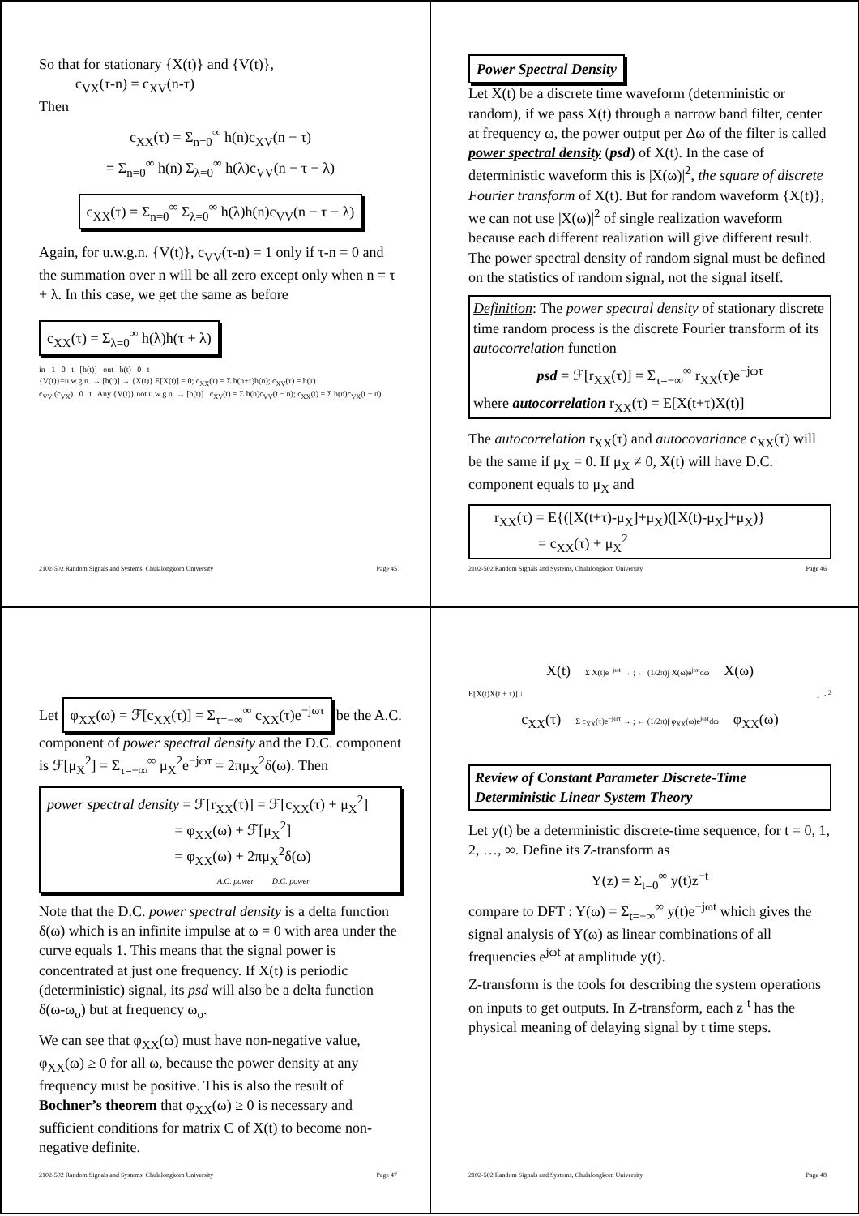So that for stationary {X(t)} and {V(t)},
c<sub>VX</sub>(τ-n) = c<sub>XV</sub>(n-τ)
Then
c<sub>XX</sub>(τ) = Σ<sub>n=0</sub><sup>∞</sup> h(n)c<sub>XV</sub>(n − τ)
= Σ<sub>n=0</sub><sup>∞</sup> h(n) Σ<sub>λ=0</sub><sup>∞</sup> h(λ)c<sub>VV</sub>(n − τ − λ)
c<sub>XX</sub>(τ) = Σ<sub>n=0</sub><sup>∞</sup> Σ<sub>λ=0</sub><sup>∞</sup> h(λ)h(n)c<sub>VV</sub>(n − τ − λ)
Again, for u.w.g.n. {V(t)}, c<sub>VV</sub>(τ-n) = 1 only if τ-n = 0 and the summation over n will be all zero except only when n = τ + λ. In this case, we get the same as before
c<sub>XX</sub>(τ) = Σ<sub>λ=0</sub><sup>∞</sup> h(λ)h(τ + λ)
in 1 0 t [h(t)] out h(t) 0 t
{V(t)}=u.w.g.n. → [h(t)] → {X(t)} E[X(t)] = 0; c<sub>XX</sub>(τ) = Σ h(n+τ)h(n); c<sub>XV</sub>(τ) = h(τ)
c<sub>VV</sub> (c<sub>VX</sub>) 0 t Any {V(t)} not u.w.g.n. → [h(t)] c<sub>XV</sub>(t) = Σ h(n)c<sub>VV</sub>(t − n); c<sub>XX</sub>(t) = Σ h(n)c<sub>VX</sub>(t − n)
2102-502 Random Signals and Systems, Chulalongkorn University Page 45
Power Spectral Density
Let X(t) be a discrete time waveform (deterministic or random), if we pass X(t) through a narrow band filter, center at frequency ω, the power output per Δω of the filter is called power spectral density (psd) of X(t). In the case of deterministic waveform this is |X(ω)|<sup>2</sup>, the square of discrete Fourier transform of X(t). But for random waveform {X(t)}, we can not use |X(ω)|<sup>2</sup> of single realization waveform because each different realization will give different result. The power spectral density of random signal must be defined on the statistics of random signal, not the signal itself.
Definition: The power spectral density of stationary discrete time random process is the discrete Fourier transform of its autocorrelation function
psd = ℱ[r<sub>XX</sub>(τ)] = Σ<sub>τ=−∞</sub><sup>∞</sup> r<sub>XX</sub>(τ)e<sup>−jωτ</sup>
where autocorrelation r<sub>XX</sub>(τ) = E[X(t+τ)X(t)]
The autocorrelation r<sub>XX</sub>(τ) and autocovariance c<sub>XX</sub>(τ) will be the same if μ<sub>X</sub> = 0. If μ<sub>X</sub> ≠ 0, X(t) will have D.C. component equals to μ<sub>X</sub> and
r<sub>XX</sub>(τ) = E{([X(t+τ)-μ<sub>X</sub>]+μ<sub>X</sub>)([X(t)-μ<sub>X</sub>]+μ<sub>X</sub>)}
= c<sub>XX</sub>(τ) + μ<sub>X</sub><sup>2</sup>
2102-502 Random Signals and Systems, Chulalongkorn University Page 46
Let φ<sub>XX</sub>(ω) = ℱ[c<sub>XX</sub>(τ)] = Σ<sub>τ=−∞</sub><sup>∞</sup> c<sub>XX</sub>(τ)e<sup>−jωτ</sup> be the A.C. component of power spectral density and the D.C. component is ℱ[μ<sub>X</sub><sup>2</sup>] = Σ<sub>τ=−∞</sub><sup>∞</sup> μ<sub>X</sub><sup>2</sup>e<sup>−jωτ</sup> = 2πμ<sub>X</sub><sup>2</sup>δ(ω). Then
power spectral density = ℱ[r<sub>XX</sub>(τ)] = ℱ[c<sub>XX</sub>(τ) + μ<sub>X</sub><sup>2</sup>]
= φ<sub>XX</sub>(ω) + ℱ[μ<sub>X</sub><sup>2</sup>]
= φ<sub>XX</sub>(ω) + 2πμ<sub>X</sub><sup>2</sup>δ(ω)
A.C. power D.C. power
Note that the D.C. power spectral density is a delta function δ(ω) which is an infinite impulse at ω = 0 with area under the curve equals 1. This means that the signal power is concentrated at just one frequency. If X(t) is periodic (deterministic) signal, its psd will also be a delta function δ(ω-ω<sub>o</sub>) but at frequency ω<sub>o</sub>.
We can see that φ<sub>XX</sub>(ω) must have non-negative value, φ<sub>XX</sub>(ω) ≥ 0 for all ω, because the power density at any frequency must be positive. This is also the result of Bochner’s theorem that φ<sub>XX</sub>(ω) ≥ 0 is necessary and sufficient conditions for matrix C of X(t) to become non-negative definite.
2102-502 Random Signals and Systems, Chulalongkorn University Page 47
X(t) Σ X(t)e<sup>−jωt</sup> → ; ← (1/2π)∫ X(ω)e<sup>jωt</sup>dω X(ω)
E[X(t)X(t + τ)] ↓ ↓ |·|<sup>2</sup>
c<sub>XX</sub>(τ) Σ c<sub>XX</sub>(τ)e<sup>−jωτ</sup> → ; ← (1/2π)∫ φ<sub>XX</sub>(ω)e<sup>jωτ</sup>dω φ<sub>XX</sub>(ω)
Review of Constant Parameter Discrete-Time Deterministic Linear System Theory
Let y(t) be a deterministic discrete-time sequence, for t = 0, 1, 2, …, ∞. Define its Z-transform as
Y(z) = Σ<sub>t=0</sub><sup>∞</sup> y(t)z<sup>−t</sup>
compare to DFT : Y(ω) = Σ<sub>t=−∞</sub><sup>∞</sup> y(t)e<sup>−jωt</sup> which gives the signal analysis of Y(ω) as linear combinations of all frequencies e<sup>jωt</sup> at amplitude y(t).
Z-transform is the tools for describing the system operations on inputs to get outputs. In Z-transform, each z<sup>-t</sup> has the physical meaning of delaying signal by t time steps.
2102-502 Random Signals and Systems, Chulalongkorn University Page 48